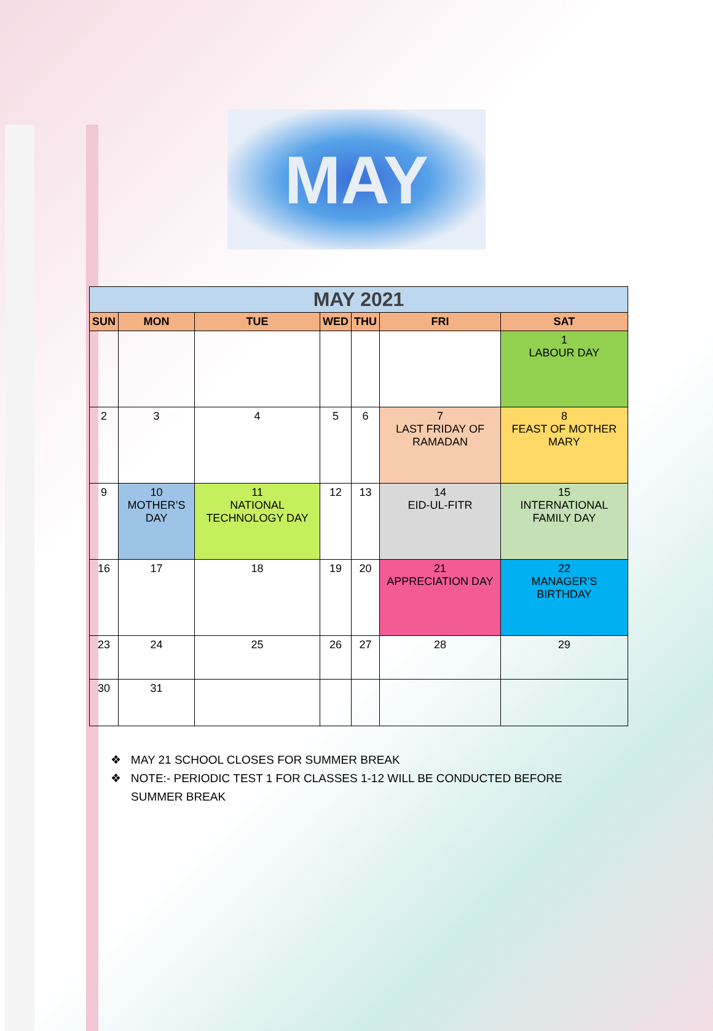MAY
| MAY 2021 | | | | | | |
| --- | --- | --- | --- | --- | --- | --- |
| SUN | MON | TUE | WED | THU | FRI | SAT |
| | | | | | | 1 LABOUR DAY |
| 2 | 3 | 4 | 5 | 6 | 7 LAST FRIDAY OF RAMADAN | 8 FEAST OF MOTHER MARY |
| 9 | 10 MOTHER’S DAY | 11 NATIONAL TECHNOLOGY DAY | 12 | 13 | 14 EID-UL-FITR | 15 INTERNATIONAL FAMILY DAY |
| 16 | 17 | 18 | 19 | 20 | 21 APPRECIATION DAY | 22 MANAGER’S BIRTHDAY |
| 23 | 24 | 25 | 26 | 27 | 28 | 29 |
| 30 | 31 | | | | | |
❖ MAY 21 SCHOOL CLOSES FOR SUMMER BREAK
❖ NOTE:- PERIODIC TEST 1 FOR CLASSES 1-12 WILL BE CONDUCTED BEFORE SUMMER BREAK